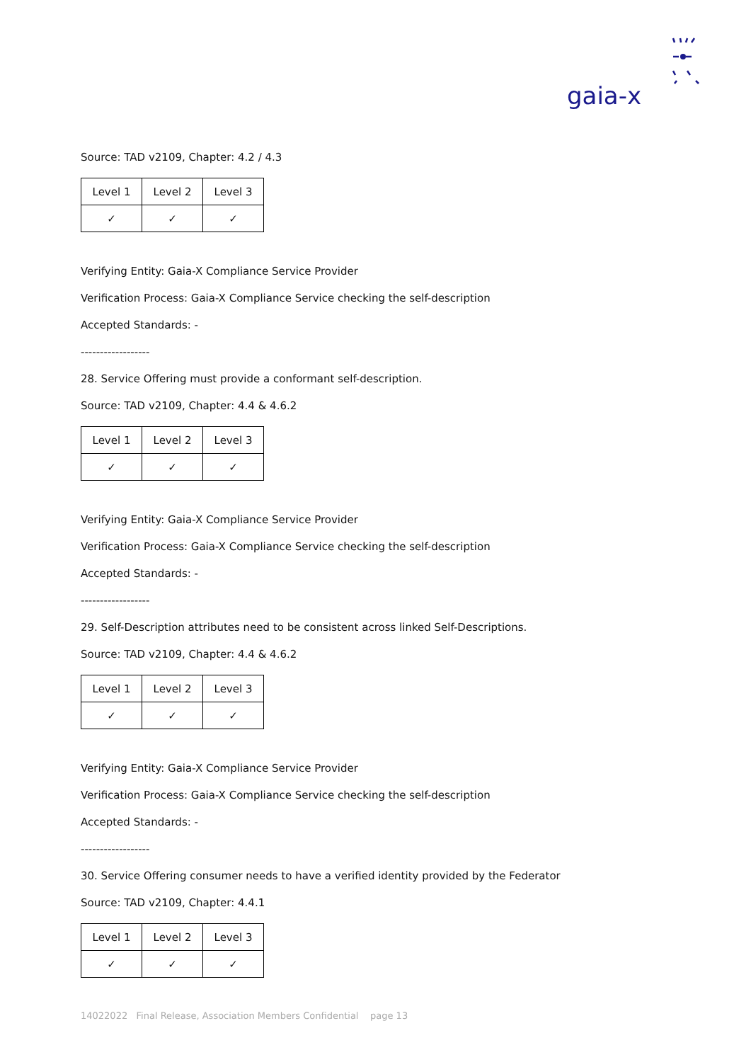gaia-x
Source: TAD v2109, Chapter: 4.2 / 4.3
| Level 1 | Level 2 | Level 3 |
| ✓ | ✓ | ✓ |
Verifying Entity: Gaia-X Compliance Service Provider
Verification Process: Gaia-X Compliance Service checking the self-description
Accepted Standards: -
------------------
28. Service Offering must provide a conformant self-description.
Source: TAD v2109, Chapter: 4.4 & 4.6.2
| Level 1 | Level 2 | Level 3 |
| ✓ | ✓ | ✓ |
Verifying Entity: Gaia-X Compliance Service Provider
Verification Process: Gaia-X Compliance Service checking the self-description
Accepted Standards: -
------------------
29. Self-Description attributes need to be consistent across linked Self-Descriptions.
Source: TAD v2109, Chapter: 4.4 & 4.6.2
| Level 1 | Level 2 | Level 3 |
| ✓ | ✓ | ✓ |
Verifying Entity: Gaia-X Compliance Service Provider
Verification Process: Gaia-X Compliance Service checking the self-description
Accepted Standards: -
------------------
30. Service Offering consumer needs to have a verified identity provided by the Federator
Source: TAD v2109, Chapter: 4.4.1
| Level 1 | Level 2 | Level 3 |
| ✓ | ✓ | ✓ |
14022022 Final Release, Association Members Confidential page 13